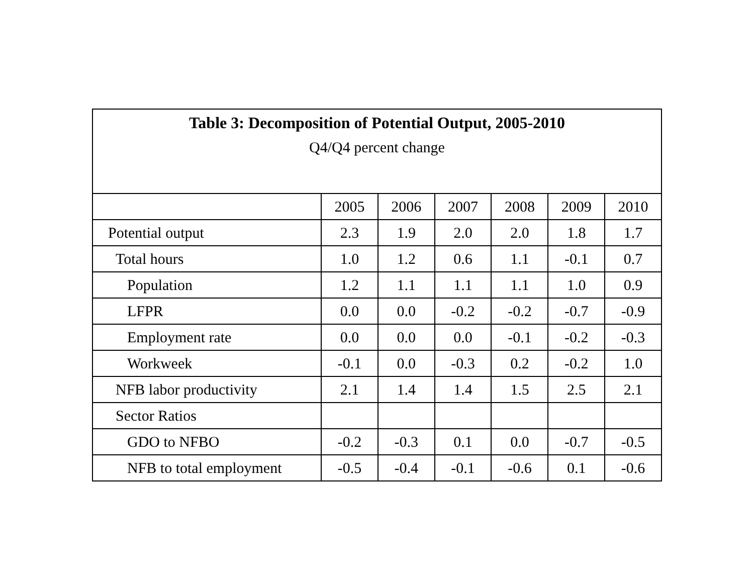| Table 3: Decomposition of Potential Output, 2005-2010 Q4/Q4 percent change | | | | | | |
| --- | --- | --- | --- | --- | --- | --- |
| | 2005 | 2006 | 2007 | 2008 | 2009 | 2010 |
| Potential output | 2.3 | 1.9 | 2.0 | 2.0 | 1.8 | 1.7 |
| Total hours | 1.0 | 1.2 | 0.6 | 1.1 | -0.1 | 0.7 |
| Population | 1.2 | 1.1 | 1.1 | 1.1 | 1.0 | 0.9 |
| LFPR | 0.0 | 0.0 | -0.2 | -0.2 | -0.7 | -0.9 |
| Employment rate | 0.0 | 0.0 | 0.0 | -0.1 | -0.2 | -0.3 |
| Workweek | -0.1 | 0.0 | -0.3 | 0.2 | -0.2 | 1.0 |
| NFB labor productivity | 2.1 | 1.4 | 1.4 | 1.5 | 2.5 | 2.1 |
| Sector Ratios | | | | | | |
| GDO to NFBO | -0.2 | -0.3 | 0.1 | 0.0 | -0.7 | -0.5 |
| NFB to total employment | -0.5 | -0.4 | -0.1 | -0.6 | 0.1 | -0.6 |